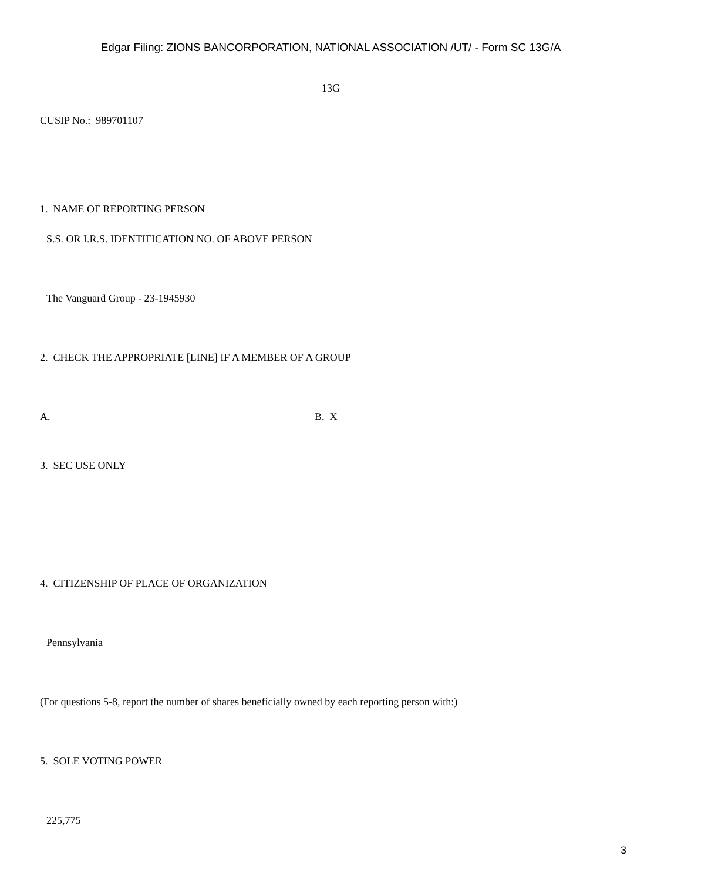Edgar Filing: ZIONS BANCORPORATION, NATIONAL ASSOCIATION /UT/ - Form SC 13G/A
13G
CUSIP No.: 989701107
1. NAME OF REPORTING PERSON
S.S. OR I.R.S. IDENTIFICATION NO. OF ABOVE PERSON
The Vanguard Group - 23-1945930
2. CHECK THE APPROPRIATE [LINE] IF A MEMBER OF A GROUP
A. B. X
3. SEC USE ONLY
4. CITIZENSHIP OF PLACE OF ORGANIZATION
Pennsylvania
(For questions 5-8, report the number of shares beneficially owned by each reporting person with:)
5. SOLE VOTING POWER
225,775
3